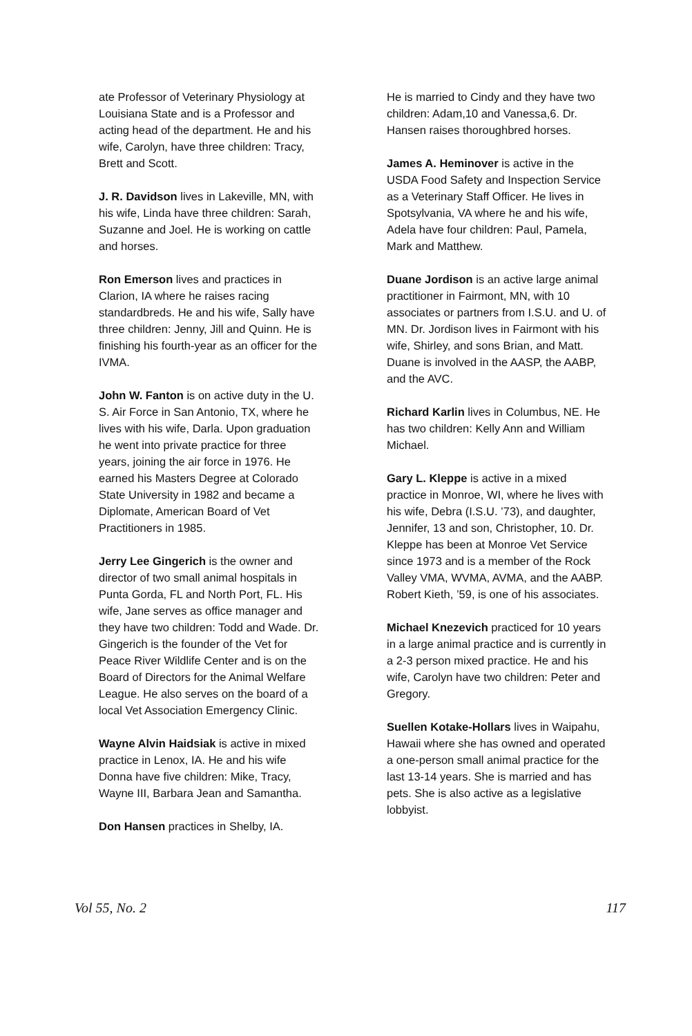ate Professor of Veterinary Physiology at Louisiana State and is a Professor and acting head of the department. He and his wife, Carolyn, have three children: Tracy, Brett and Scott.
J. R. Davidson lives in Lakeville, MN, with his wife, Linda have three children: Sarah, Suzanne and Joel. He is working on cattle and horses.
Ron Emerson lives and practices in Clarion, IA where he raises racing standardbreds. He and his wife, Sally have three children: Jenny, Jill and Quinn. He is finishing his fourth-year as an officer for the IVMA.
John W. Fanton is on active duty in the U. S. Air Force in San Antonio, TX, where he lives with his wife, Darla. Upon graduation he went into private practice for three years, joining the air force in 1976. He earned his Masters Degree at Colorado State University in 1982 and became a Diplomate, American Board of Vet Practitioners in 1985.
Jerry Lee Gingerich is the owner and director of two small animal hospitals in Punta Gorda, FL and North Port, FL. His wife, Jane serves as office manager and they have two children: Todd and Wade. Dr. Gingerich is the founder of the Vet for Peace River Wildlife Center and is on the Board of Directors for the Animal Welfare League. He also serves on the board of a local Vet Association Emergency Clinic.
Wayne Alvin Haidsiak is active in mixed practice in Lenox, IA. He and his wife Donna have five children: Mike, Tracy, Wayne III, Barbara Jean and Samantha.
Don Hansen practices in Shelby, IA.
He is married to Cindy and they have two children: Adam,10 and Vanessa,6. Dr. Hansen raises thoroughbred horses.
James A. Heminover is active in the USDA Food Safety and Inspection Service as a Veterinary Staff Officer. He lives in Spotsylvania, VA where he and his wife, Adela have four children: Paul, Pamela, Mark and Matthew.
Duane Jordison is an active large animal practitioner in Fairmont, MN, with 10 associates or partners from I.S.U. and U. of MN. Dr. Jordison lives in Fairmont with his wife, Shirley, and sons Brian, and Matt. Duane is involved in the AASP, the AABP, and the AVC.
Richard Karlin lives in Columbus, NE. He has two children: Kelly Ann and William Michael.
Gary L. Kleppe is active in a mixed practice in Monroe, WI, where he lives with his wife, Debra (I.S.U. ’73), and daughter, Jennifer, 13 and son, Christopher, 10. Dr. Kleppe has been at Monroe Vet Service since 1973 and is a member of the Rock Valley VMA, WVMA, AVMA, and the AABP. Robert Kieth, ’59, is one of his associates.
Michael Knezevich practiced for 10 years in a large animal practice and is currently in a 2-3 person mixed practice. He and his wife, Carolyn have two children: Peter and Gregory.
Suellen Kotake-Hollars lives in Waipahu, Hawaii where she has owned and operated a one-person small animal practice for the last 13-14 years. She is married and has pets. She is also active as a legislative
lobbyist.
Vol 55, No. 2 117